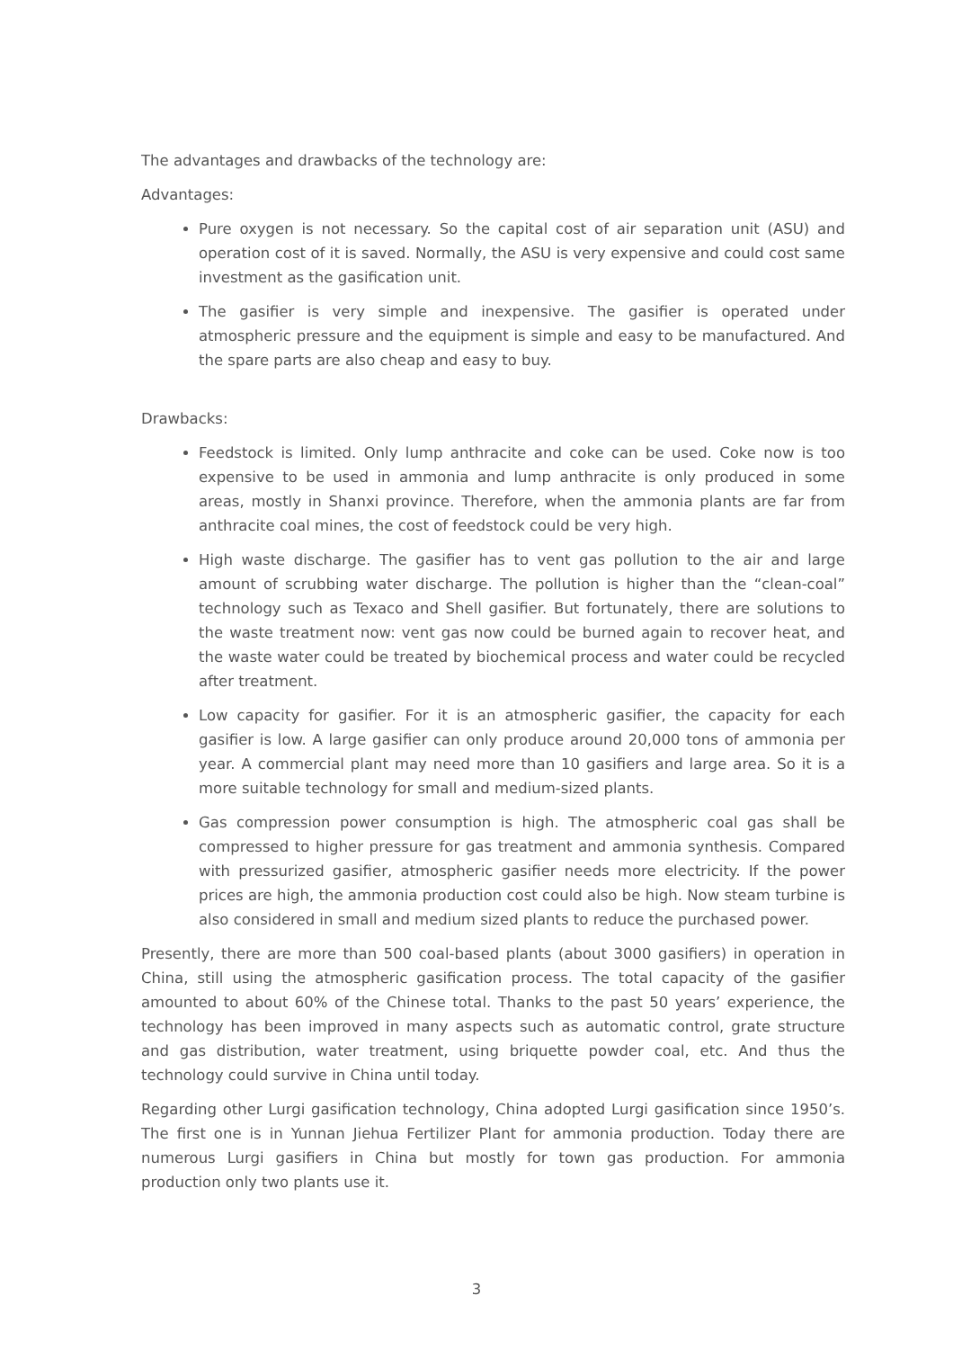The advantages and drawbacks of the technology are:
Advantages:
Pure oxygen is not necessary. So the capital cost of air separation unit (ASU) and operation cost of it is saved. Normally, the ASU is very expensive and could cost same investment as the gasification unit.
The gasifier is very simple and inexpensive. The gasifier is operated under atmospheric pressure and the equipment is simple and easy to be manufactured. And the spare parts are also cheap and easy to buy.
Drawbacks:
Feedstock is limited. Only lump anthracite and coke can be used. Coke now is too expensive to be used in ammonia and lump anthracite is only produced in some areas, mostly in Shanxi province. Therefore, when the ammonia plants are far from anthracite coal mines, the cost of feedstock could be very high.
High waste discharge. The gasifier has to vent gas pollution to the air and large amount of scrubbing water discharge. The pollution is higher than the “clean-coal” technology such as Texaco and Shell gasifier. But fortunately, there are solutions to the waste treatment now: vent gas now could be burned again to recover heat, and the waste water could be treated by biochemical process and water could be recycled after treatment.
Low capacity for gasifier. For it is an atmospheric gasifier, the capacity for each gasifier is low. A large gasifier can only produce around 20,000 tons of ammonia per year. A commercial plant may need more than 10 gasifiers and large area. So it is a more suitable technology for small and medium-sized plants.
Gas compression power consumption is high. The atmospheric coal gas shall be compressed to higher pressure for gas treatment and ammonia synthesis. Compared with pressurized gasifier, atmospheric gasifier needs more electricity. If the power prices are high, the ammonia production cost could also be high. Now steam turbine is also considered in small and medium sized plants to reduce the purchased power.
Presently, there are more than 500 coal-based plants (about 3000 gasifiers) in operation in China, still using the atmospheric gasification process. The total capacity of the gasifier amounted to about 60% of the Chinese total. Thanks to the past 50 years’ experience, the technology has been improved in many aspects such as automatic control, grate structure and gas distribution, water treatment, using briquette powder coal, etc. And thus the technology could survive in China until today.
Regarding other Lurgi gasification technology, China adopted Lurgi gasification since 1950’s. The first one is in Yunnan Jiehua Fertilizer Plant for ammonia production. Today there are numerous Lurgi gasifiers in China but mostly for town gas production. For ammonia production only two plants use it.
3